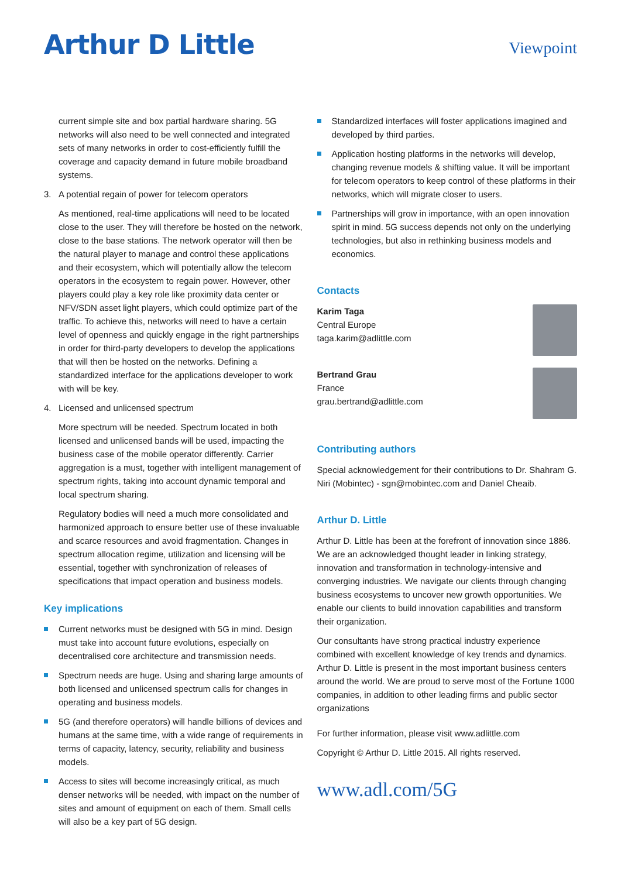Arthur D Little
Viewpoint
current simple site and box partial hardware sharing. 5G networks will also need to be well connected and integrated sets of many networks in order to cost-efficiently fulfill the coverage and capacity demand in future mobile broadband systems.
3. A potential regain of power for telecom operators
As mentioned, real-time applications will need to be located close to the user. They will therefore be hosted on the network, close to the base stations. The network operator will then be the natural player to manage and control these applications and their ecosystem, which will potentially allow the telecom operators in the ecosystem to regain power. However, other players could play a key role like proximity data center or NFV/SDN asset light players, which could optimize part of the traffic. To achieve this, networks will need to have a certain level of openness and quickly engage in the right partnerships in order for third-party developers to develop the applications that will then be hosted on the networks. Defining a standardized interface for the applications developer to work with will be key.
4. Licensed and unlicensed spectrum
More spectrum will be needed. Spectrum located in both licensed and unlicensed bands will be used, impacting the business case of the mobile operator differently. Carrier aggregation is a must, together with intelligent management of spectrum rights, taking into account dynamic temporal and local spectrum sharing.
Regulatory bodies will need a much more consolidated and harmonized approach to ensure better use of these invaluable and scarce resources and avoid fragmentation. Changes in spectrum allocation regime, utilization and licensing will be essential, together with synchronization of releases of specifications that impact operation and business models.
Key implications
Current networks must be designed with 5G in mind. Design must take into account future evolutions, especially on decentralised core architecture and transmission needs.
Spectrum needs are huge. Using and sharing large amounts of both licensed and unlicensed spectrum calls for changes in operating and business models.
5G (and therefore operators) will handle billions of devices and humans at the same time, with a wide range of requirements in terms of capacity, latency, security, reliability and business models.
Access to sites will become increasingly critical, as much denser networks will be needed, with impact on the number of sites and amount of equipment on each of them. Small cells will also be a key part of 5G design.
Standardized interfaces will foster applications imagined and developed by third parties.
Application hosting platforms in the networks will develop, changing revenue models & shifting value. It will be important for telecom operators to keep control of these platforms in their networks, which will migrate closer to users.
Partnerships will grow in importance, with an open innovation spirit in mind. 5G success depends not only on the underlying technologies, but also in rethinking business models and economics.
Contacts
Karim Taga
Central Europe
taga.karim@adlittle.com
Bertrand Grau
France
grau.bertrand@adlittle.com
Contributing authors
Special acknowledgement for their contributions to Dr. Shahram G. Niri (Mobintec) - sgn@mobintec.com and Daniel Cheaib.
Arthur D. Little
Arthur D. Little has been at the forefront of innovation since 1886. We are an acknowledged thought leader in linking strategy, innovation and transformation in technology-intensive and converging industries. We navigate our clients through changing business ecosystems to uncover new growth opportunities. We enable our clients to build innovation capabilities and transform their organization.
Our consultants have strong practical industry experience combined with excellent knowledge of key trends and dynamics. Arthur D. Little is present in the most important business centers around the world. We are proud to serve most of the Fortune 1000 companies, in addition to other leading firms and public sector organizations
For further information, please visit www.adlittle.com
Copyright © Arthur D. Little 2015. All rights reserved.
www.adl.com/5G